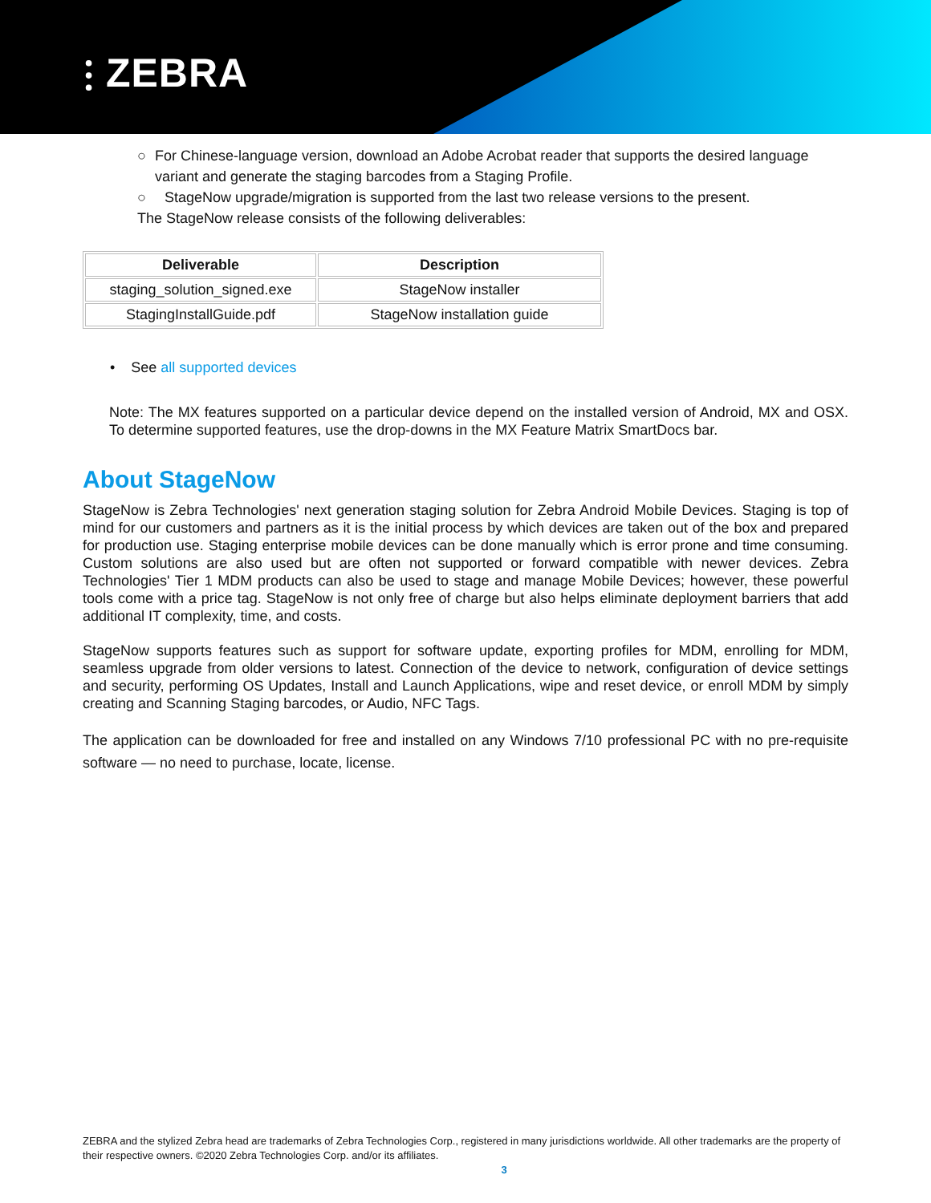⫶ ZEBRA
○ For Chinese-language version, download an Adobe Acrobat reader that supports the desired language variant and generate the staging barcodes from a Staging Profile.
○ StageNow upgrade/migration is supported from the last two release versions to the present.
The StageNow release consists of the following deliverables:
| Deliverable | Description |
| --- | --- |
| staging_solution_signed.exe | StageNow installer |
| StagingInstallGuide.pdf | StageNow installation guide |
• See all supported devices
Note: The MX features supported on a particular device depend on the installed version of Android, MX and OSX. To determine supported features, use the drop-downs in the MX Feature Matrix SmartDocs bar.
About StageNow
StageNow is Zebra Technologies' next generation staging solution for Zebra Android Mobile Devices. Staging is top of mind for our customers and partners as it is the initial process by which devices are taken out of the box and prepared for production use. Staging enterprise mobile devices can be done manually which is error prone and time consuming. Custom solutions are also used but are often not supported or forward compatible with newer devices. Zebra Technologies' Tier 1 MDM products can also be used to stage and manage Mobile Devices; however, these powerful tools come with a price tag. StageNow is not only free of charge but also helps eliminate deployment barriers that add additional IT complexity, time, and costs.
StageNow supports features such as support for software update, exporting profiles for MDM, enrolling for MDM, seamless upgrade from older versions to latest. Connection of the device to network, configuration of device settings and security, performing OS Updates, Install and Launch Applications, wipe and reset device, or enroll MDM by simply creating and Scanning Staging barcodes, or Audio, NFC Tags.
The application can be downloaded for free and installed on any Windows 7/10 professional PC with no pre-requisite software — no need to purchase, locate, license.
ZEBRA and the stylized Zebra head are trademarks of Zebra Technologies Corp., registered in many jurisdictions worldwide. All other trademarks are the property of their respective owners. ©2020 Zebra Technologies Corp. and/or its affiliates.
3